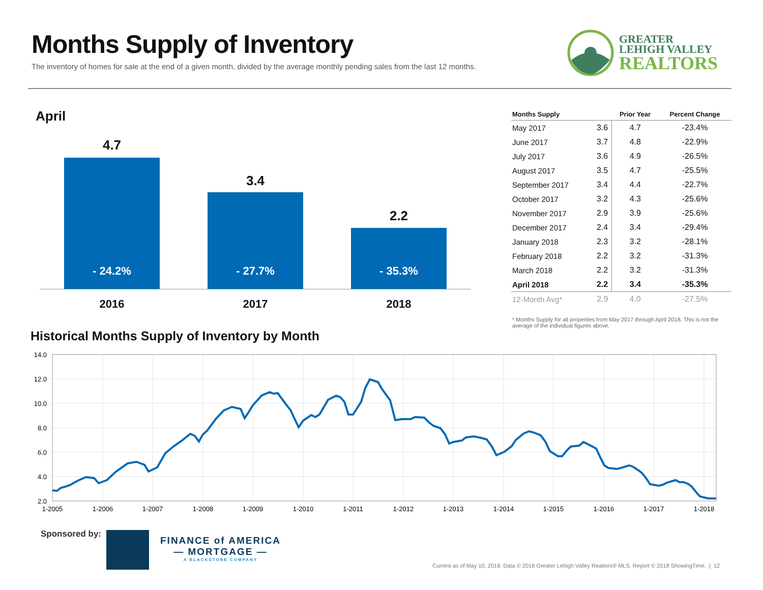Months Supply of Inventory
The inventory of homes for sale at the end of a given month, divided by the average monthly pending sales from the last 12 months.
GREATER
LEHIGH VALLEY
REALTORS
April
4.7
3.4
2.2
- 24.2%
- 27.7%
- 35.3%
2016 2017 2018
| Months Supply | | Prior Year | Percent Change |
| --- | --- | --- | --- |
| May 2017 | 3.6 | 4.7 | -23.4% |
| June 2017 | 3.7 | 4.8 | -22.9% |
| July 2017 | 3.6 | 4.9 | -26.5% |
| August 2017 | 3.5 | 4.7 | -25.5% |
| September 2017 | 3.4 | 4.4 | -22.7% |
| October 2017 | 3.2 | 4.3 | -25.6% |
| November 2017 | 2.9 | 3.9 | -25.6% |
| December 2017 | 2.4 | 3.4 | -29.4% |
| January 2018 | 2.3 | 3.2 | -28.1% |
| February 2018 | 2.2 | 3.2 | -31.3% |
| March 2018 | 2.2 | 3.2 | -31.3% |
| April 2018 | 2.2 | 3.4 | -35.3% |
| 12-Month Avg* | 2.9 | 4.0 | -27.5% |
* Months Supply for all properties from May 2017 through April 2018. This is not the average of the individual figures above.
Historical Months Supply of Inventory by Month
14.0
12.0
10.0
8.0
6.0
4.0
2.0
1-2005
1-2006
1-2007
1-2008
1-2009
1-2010
1-2011
1-2012
1-2013
1-2014
1-2015
1-2016
1-2017
1-2018
Sponsored by:
FINANCE of AMERICA
— MORTGAGE —
A BLACKSTONE COMPANY
Current as of May 10, 2018. Data © 2018 Greater Lehigh Valley Realtors® MLS. Report © 2018 ShowingTime. | 12